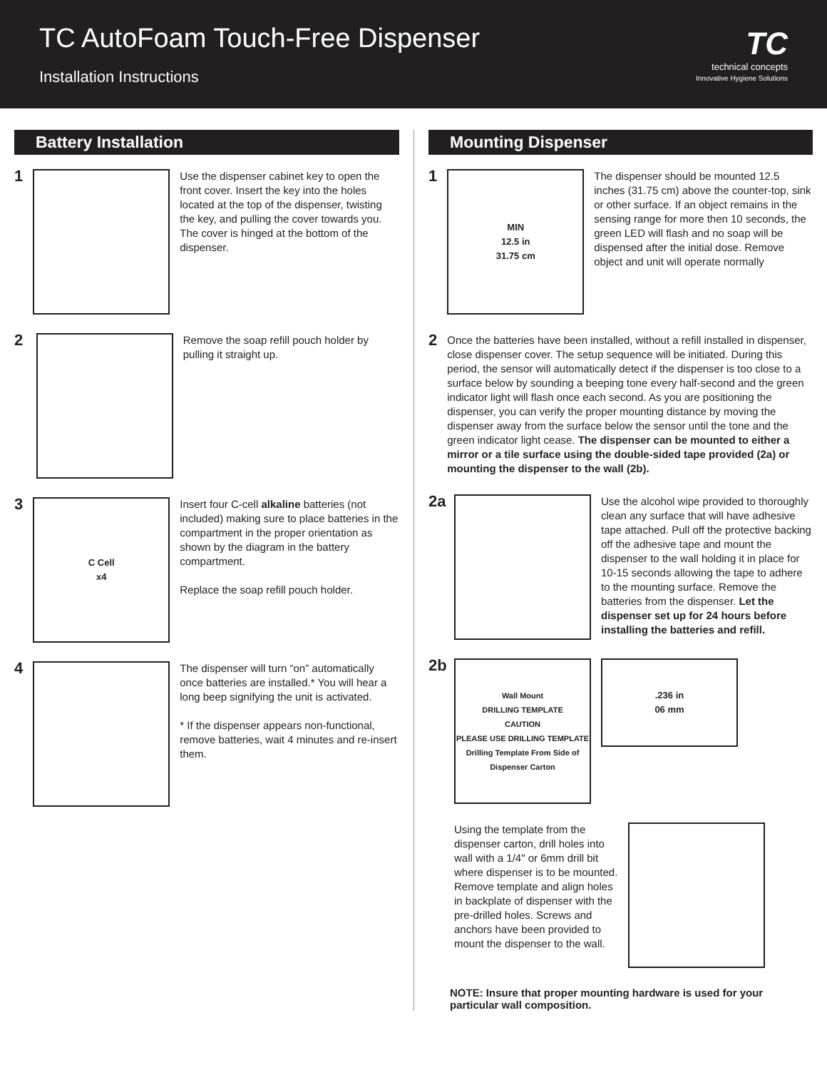TC AutoFoam Touch-Free Dispenser
Installation Instructions
TC
technical concepts
Innovative Hygiene Solutions
Battery Installation
1
Use the dispenser cabinet key to open the front cover. Insert the key into the holes located at the top of the dispenser, twisting the key, and pulling the cover towards you. The cover is hinged at the bottom of the dispenser.
2
Remove the soap refill pouch holder by pulling it straight up.
3
C Cell
x4
Insert four C-cell alkaline batteries (not included) making sure to place batteries in the compartment in the proper orientation as shown by the diagram in the battery compartment.
Replace the soap refill pouch holder.
4
The dispenser will turn “on” automatically once batteries are installed.* You will hear a long beep signifying the unit is activated.
* If the dispenser appears non-functional, remove batteries, wait 4 minutes and re-insert them.
Mounting Dispenser
1
MIN
12.5 in
31.75 cm
The dispenser should be mounted 12.5 inches (31.75 cm) above the counter-top, sink or other surface. If an object remains in the sensing range for more then 10 seconds, the green LED will flash and no soap will be dispensed after the initial dose. Remove object and unit will operate normally
2
Once the batteries have been installed, without a refill installed in dispenser, close dispenser cover. The setup sequence will be initiated. During this period, the sensor will automatically detect if the dispenser is too close to a surface below by sounding a beeping tone every half-second and the green indicator light will flash once each second. As you are positioning the dispenser, you can verify the proper mounting distance by moving the dispenser away from the surface below the sensor until the tone and the green indicator light cease. The dispenser can be mounted to either a mirror or a tile surface using the double-sided tape provided (2a) or mounting the dispenser to the wall (2b).
2a
Use the alcohol wipe provided to thoroughly clean any surface that will have adhesive tape attached. Pull off the protective backing off the adhesive tape and mount the dispenser to the wall holding it in place for 10-15 seconds allowing the tape to adhere to the mounting surface. Remove the batteries from the dispenser. Let the dispenser set up for 24 hours before installing the batteries and refill.
2b
Wall Mount
DRILLING TEMPLATE
CAUTION
PLEASE USE DRILLING TEMPLATE
Drilling Template From Side of Dispenser Carton
.236 in
06 mm
Using the template from the dispenser carton, drill holes into wall with a 1/4" or 6mm drill bit where dispenser is to be mounted. Remove template and align holes in backplate of dispenser with the pre-drilled holes. Screws and anchors have been provided to mount the dispenser to the wall.
NOTE: Insure that proper mounting hardware is used for your particular wall composition.